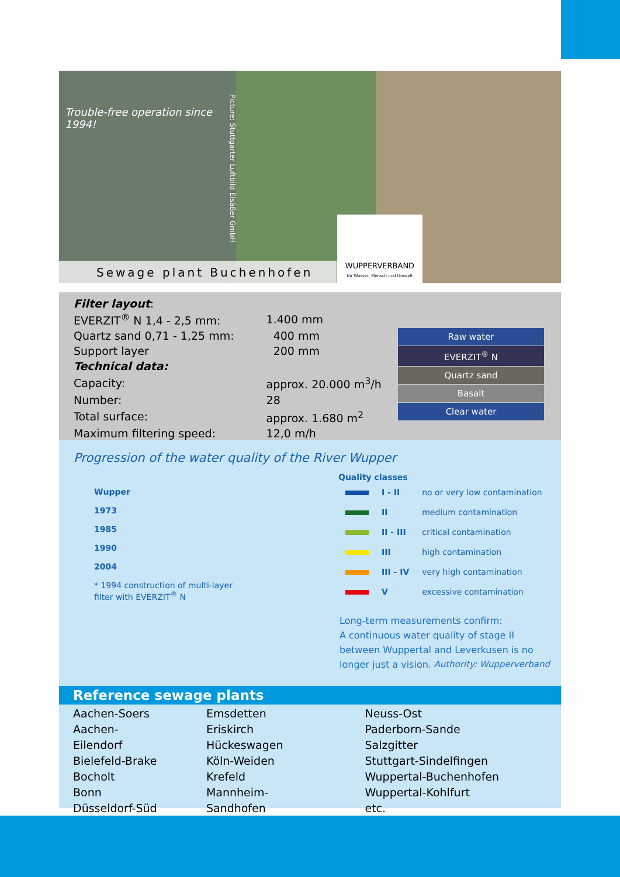Trouble-free operation since 1994!
Sewage plant Buchenhofen
WUPPERVERBAND
für Wasser, Mensch und Umwelt
Picture: Stuttgarter Luftbild Elsäßer GmbH
Filter layout:
| EVERZIT<sup>®</sup> N 1,4 - 2,5 mm: | 1.400 mm |
| Quartz sand 0,71 - 1,25 mm: | 400 mm |
| Support layer | 200 mm |
| Technical data: | |
| Capacity: | approx. 20.000 m<sup>3</sup>/h |
| Number: | 28 |
| Total surface: | approx. 1.680 m<sup>2</sup> |
| Maximum filtering speed: | 12,0 m/h |
Raw water
EVERZIT<sup>®</sup> N
Quartz sand
Basalt
Clear water
Progression of the water quality of the River Wupper
Wupper
1973
1985
1990
2004
* 1994 construction of multi-layer
filter with EVERZIT<sup>®</sup> N
Quality classes
| | I - II | no or very low contamination |
| | II | medium contamination |
| | II - III | critical contamination |
| | III | high contamination |
| | III - IV | very high contamination |
| | V | excessive contamination |
Long-term measurements confirm:
A continuous water quality of stage II between Wuppertal and Leverkusen is no longer just a vision. Authority: Wupperverband
Reference sewage plants
| Aachen-Soers Aachen-Eilendorf Bielefeld-Brake Bocholt Bonn Düsseldorf-Süd | Emsdetten Eriskirch Hückeswagen Köln-Weiden Krefeld Mannheim-Sandhofen | Neuss-Ost Paderborn-Sande Salzgitter Stuttgart-Sindelfingen Wuppertal-Buchenhofen Wuppertal-Kohlfurt etc. |